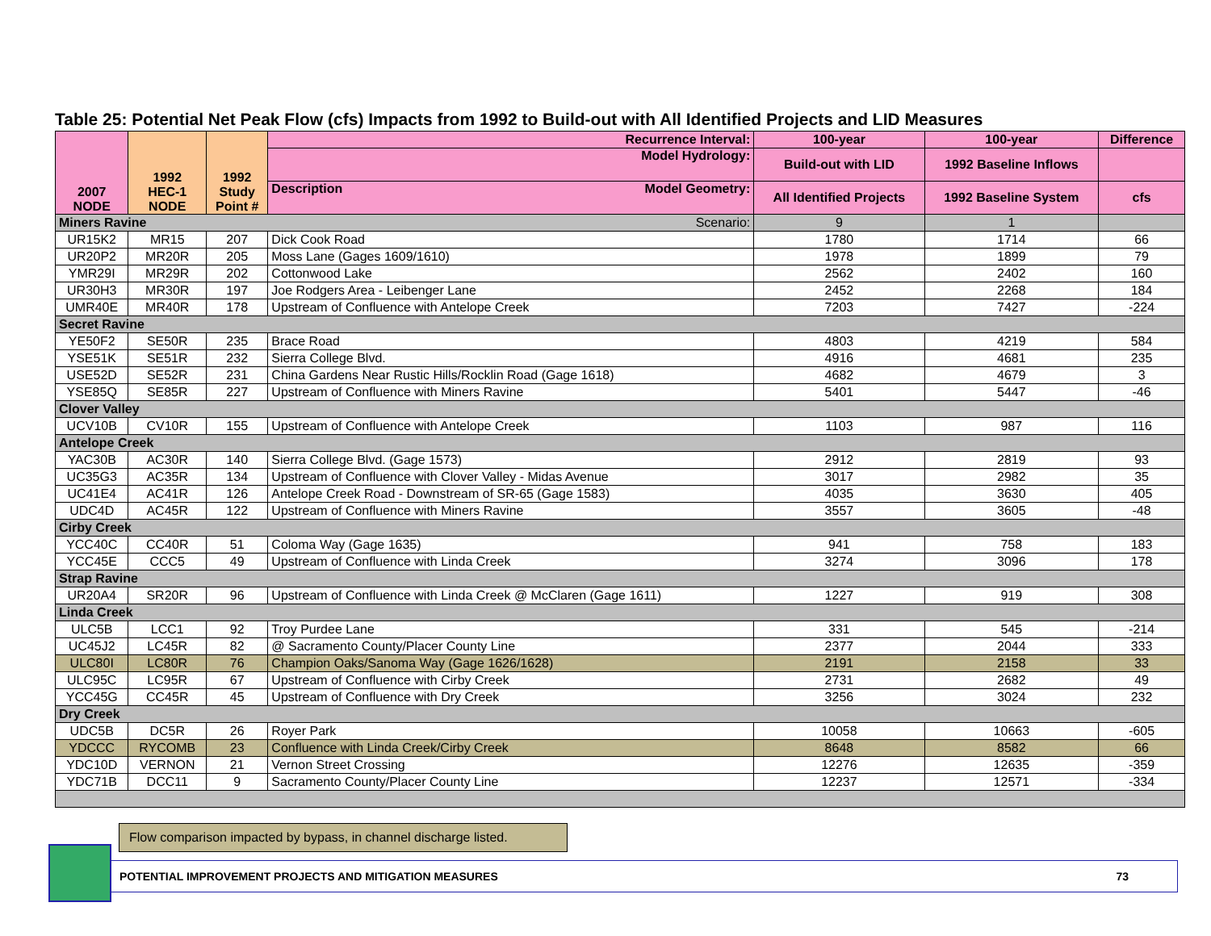Table 25: Potential Net Peak Flow (cfs) Impacts from 1992 to Build-out with All Identified Projects and LID Measures
| 2007 NODE | 1992 HEC-1 NODE | 1992 Study Point # | Recurrence Interval: | 100-year | 100-year | Difference |
| --- | --- | --- | --- | --- | --- | --- |
| | | | Model Hydrology: | Build-out with LID | 1992 Baseline Inflows | |
| | | | Description Model Geometry: | All Identified Projects | 1992 Baseline System | cfs |
| Miners Ravine Scenario: | | | | 9 | 1 | |
| UR15K2 | MR15 | 207 | Dick Cook Road | 1780 | 1714 | 66 |
| UR20P2 | MR20R | 205 | Moss Lane (Gages 1609/1610) | 1978 | 1899 | 79 |
| YMR29I | MR29R | 202 | Cottonwood Lake | 2562 | 2402 | 160 |
| UR30H3 | MR30R | 197 | Joe Rodgers Area - Leibenger Lane | 2452 | 2268 | 184 |
| UMR40E | MR40R | 178 | Upstream of Confluence with Antelope Creek | 7203 | 7427 | -224 |
| Secret Ravine | | | | | | |
| YE50F2 | SE50R | 235 | Brace Road | 4803 | 4219 | 584 |
| YSE51K | SE51R | 232 | Sierra College Blvd. | 4916 | 4681 | 235 |
| USE52D | SE52R | 231 | China Gardens Near Rustic Hills/Rocklin Road (Gage 1618) | 4682 | 4679 | 3 |
| YSE85Q | SE85R | 227 | Upstream of Confluence with Miners Ravine | 5401 | 5447 | -46 |
| Clover Valley | | | | | | |
| UCV10B | CV10R | 155 | Upstream of Confluence with Antelope Creek | 1103 | 987 | 116 |
| Antelope Creek | | | | | | |
| YAC30B | AC30R | 140 | Sierra College Blvd. (Gage 1573) | 2912 | 2819 | 93 |
| UC35G3 | AC35R | 134 | Upstream of Confluence with Clover Valley - Midas Avenue | 3017 | 2982 | 35 |
| UC41E4 | AC41R | 126 | Antelope Creek Road - Downstream of SR-65 (Gage 1583) | 4035 | 3630 | 405 |
| UDC4D | AC45R | 122 | Upstream of Confluence with Miners Ravine | 3557 | 3605 | -48 |
| Cirby Creek | | | | | | |
| YCC40C | CC40R | 51 | Coloma Way (Gage 1635) | 941 | 758 | 183 |
| YCC45E | CCC5 | 49 | Upstream of Confluence with Linda Creek | 3274 | 3096 | 178 |
| Strap Ravine | | | | | | |
| UR20A4 | SR20R | 96 | Upstream of Confluence with Linda Creek @ McClaren (Gage 1611) | 1227 | 919 | 308 |
| Linda Creek | | | | | | |
| ULC5B | LCC1 | 92 | Troy Purdee Lane | 331 | 545 | -214 |
| UC45J2 | LC45R | 82 | @ Sacramento County/Placer County Line | 2377 | 2044 | 333 |
| ULC80I | LC80R | 76 | Champion Oaks/Sanoma Way (Gage 1626/1628) | 2191 | 2158 | 33 |
| ULC95C | LC95R | 67 | Upstream of Confluence with Cirby Creek | 2731 | 2682 | 49 |
| YCC45G | CC45R | 45 | Upstream of Confluence with Dry Creek | 3256 | 3024 | 232 |
| Dry Creek | | | | | | |
| UDC5B | DC5R | 26 | Royer Park | 10058 | 10663 | -605 |
| YDCCC | RYCOMB | 23 | Confluence with Linda Creek/Cirby Creek | 8648 | 8582 | 66 |
| YDC10D | VERNON | 21 | Vernon Street Crossing | 12276 | 12635 | -359 |
| YDC71B | DCC11 | 9 | Sacramento County/Placer County Line | 12237 | 12571 | -334 |
Flow comparison impacted by bypass, in channel discharge listed.
POTENTIAL IMPROVEMENT PROJECTS AND MITIGATION MEASURES 73